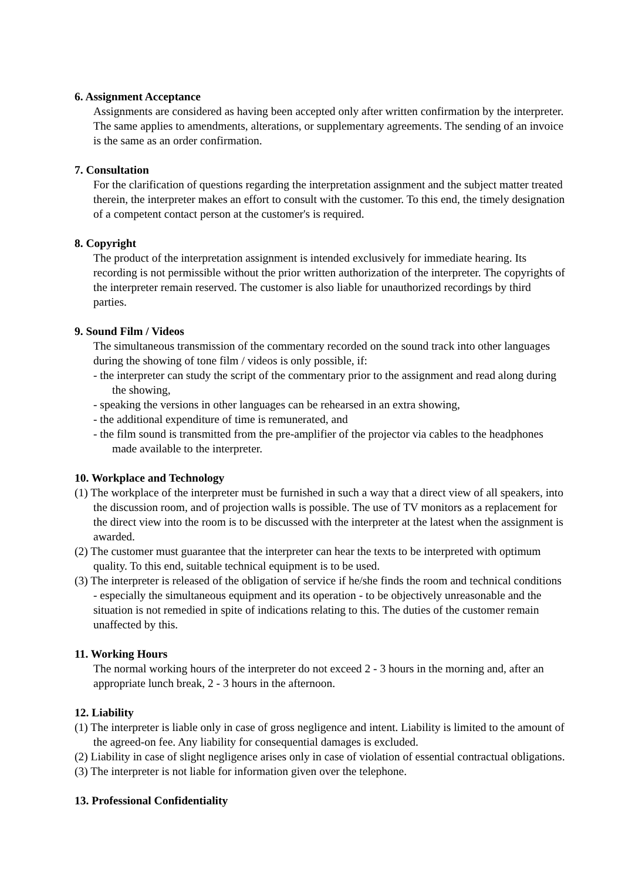6. Assignment Acceptance
Assignments are considered as having been accepted only after written confirmation by the interpreter. The same applies to amendments, alterations, or supplementary agreements. The sending of an invoice is the same as an order confirmation.
7. Consultation
For the clarification of questions regarding the interpretation assignment and the subject matter treated therein, the interpreter makes an effort to consult with the customer. To this end, the timely designation of a competent contact person at the customer's is required.
8. Copyright
The product of the interpretation assignment is intended exclusively for immediate hearing. Its recording is not permissible without the prior written authorization of the interpreter. The copyrights of the interpreter remain reserved. The customer is also liable for unauthorized recordings by third parties.
9. Sound Film / Videos
The simultaneous transmission of the commentary recorded on the sound track into other languages during the showing of tone film / videos is only possible, if:
- the interpreter can study the script of the commentary prior to the assignment and read along during the showing,
- speaking the versions in other languages can be rehearsed in an extra showing,
- the additional expenditure of time is remunerated, and
- the film sound is transmitted from the pre-amplifier of the projector via cables to the headphones made available to the interpreter.
10. Workplace and Technology
(1) The workplace of the interpreter must be furnished in such a way that a direct view of all speakers, into the discussion room, and of projection walls is possible. The use of TV monitors as a replacement for the direct view into the room is to be discussed with the interpreter at the latest when the assignment is awarded.
(2) The customer must guarantee that the interpreter can hear the texts to be interpreted with optimum quality. To this end, suitable technical equipment is to be used.
(3) The interpreter is released of the obligation of service if he/she finds the room and technical conditions - especially the simultaneous equipment and its operation - to be objectively unreasonable and the situation is not remedied in spite of indications relating to this. The duties of the customer remain unaffected by this.
11. Working Hours
The normal working hours of the interpreter do not exceed 2 - 3 hours in the morning and, after an appropriate lunch break, 2 - 3 hours in the afternoon.
12. Liability
(1) The interpreter is liable only in case of gross negligence and intent. Liability is limited to the amount of the agreed-on fee. Any liability for consequential damages is excluded.
(2) Liability in case of slight negligence arises only in case of violation of essential contractual obligations.
(3) The interpreter is not liable for information given over the telephone.
13. Professional Confidentiality